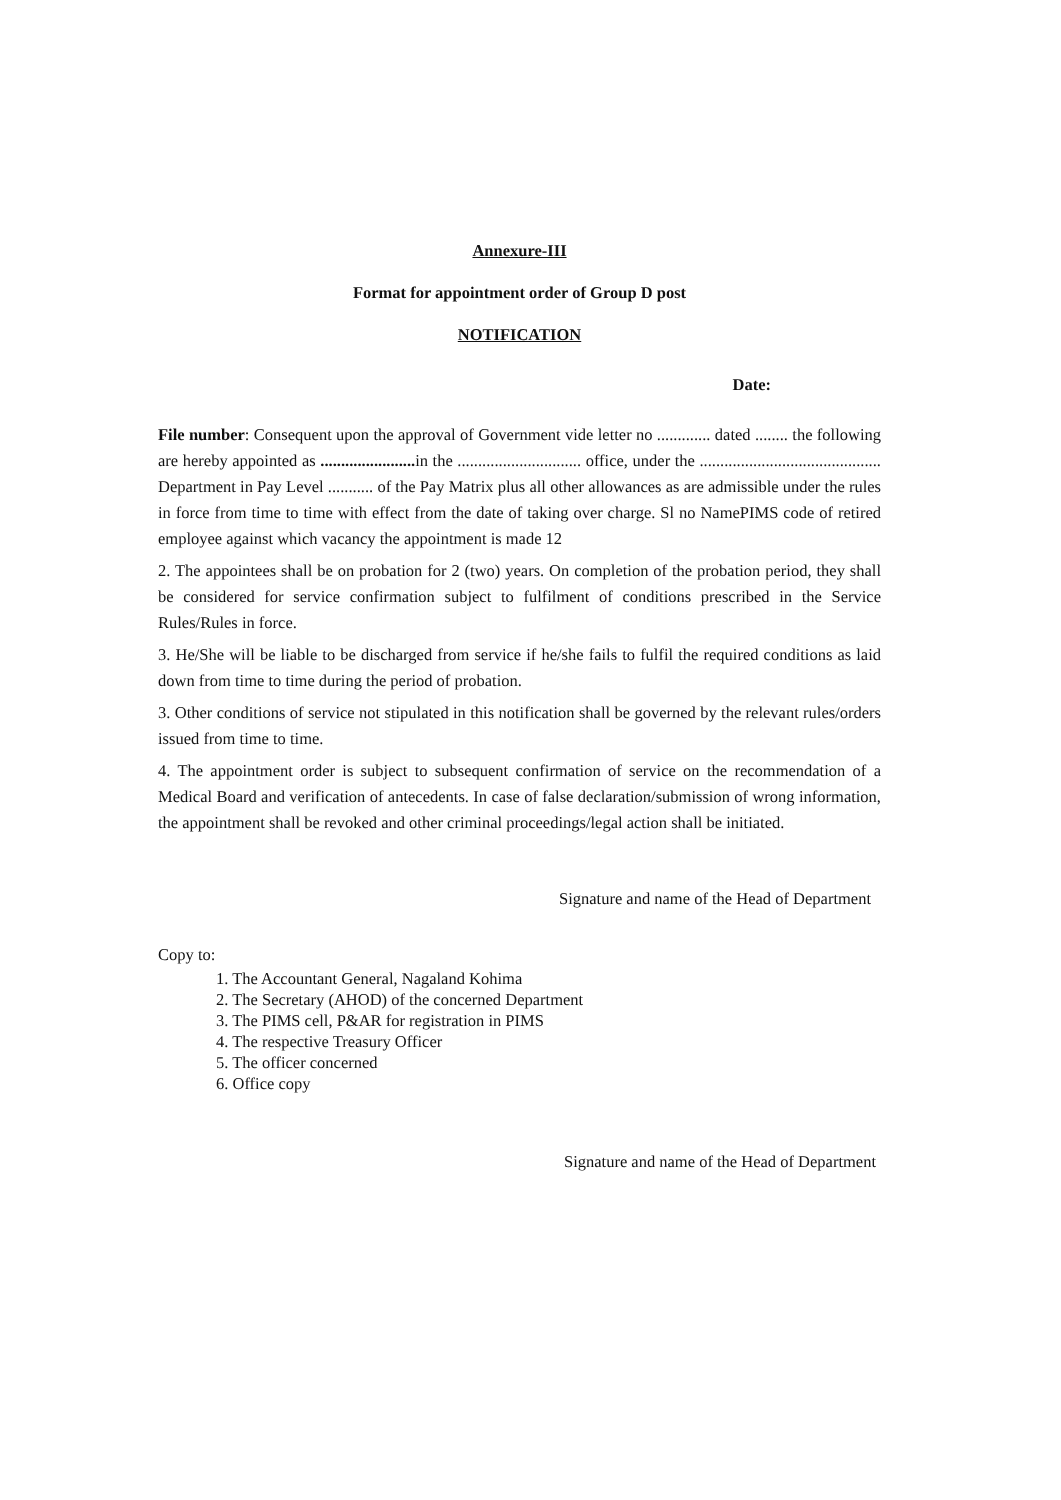Annexure-III
Format for appointment order of Group D post
NOTIFICATION
Date:
File number: Consequent upon the approval of Government vide letter no ............. dated ........ the following are hereby appointed as ....................... in the .............................. office, under the ............................................ Department in Pay Level ........... of the Pay Matrix plus all other allowances as are admissible under the rules in force from time to time with effect from the date of taking over charge. Sl no NamePIMS code of retired employee against which vacancy the appointment is made 12
2. The appointees shall be on probation for 2 (two) years. On completion of the probation period, they shall be considered for service confirmation subject to fulfilment of conditions prescribed in the Service Rules/Rules in force.
3. He/She will be liable to be discharged from service if he/she fails to fulfil the required conditions as laid down from time to time during the period of probation.
3. Other conditions of service not stipulated in this notification shall be governed by the relevant rules/orders issued from time to time.
4. The appointment order is subject to subsequent confirmation of service on the recommendation of a Medical Board and verification of antecedents. In case of false declaration/submission of wrong information, the appointment shall be revoked and other criminal proceedings/legal action shall be initiated.
Signature and name of the Head of Department
Copy to:
1. The Accountant General, Nagaland Kohima
2. The Secretary (AHOD) of the concerned Department
3. The PIMS cell, P&AR for registration in PIMS
4. The respective Treasury Officer
5. The officer concerned
6. Office copy
Signature and name of the Head of Department